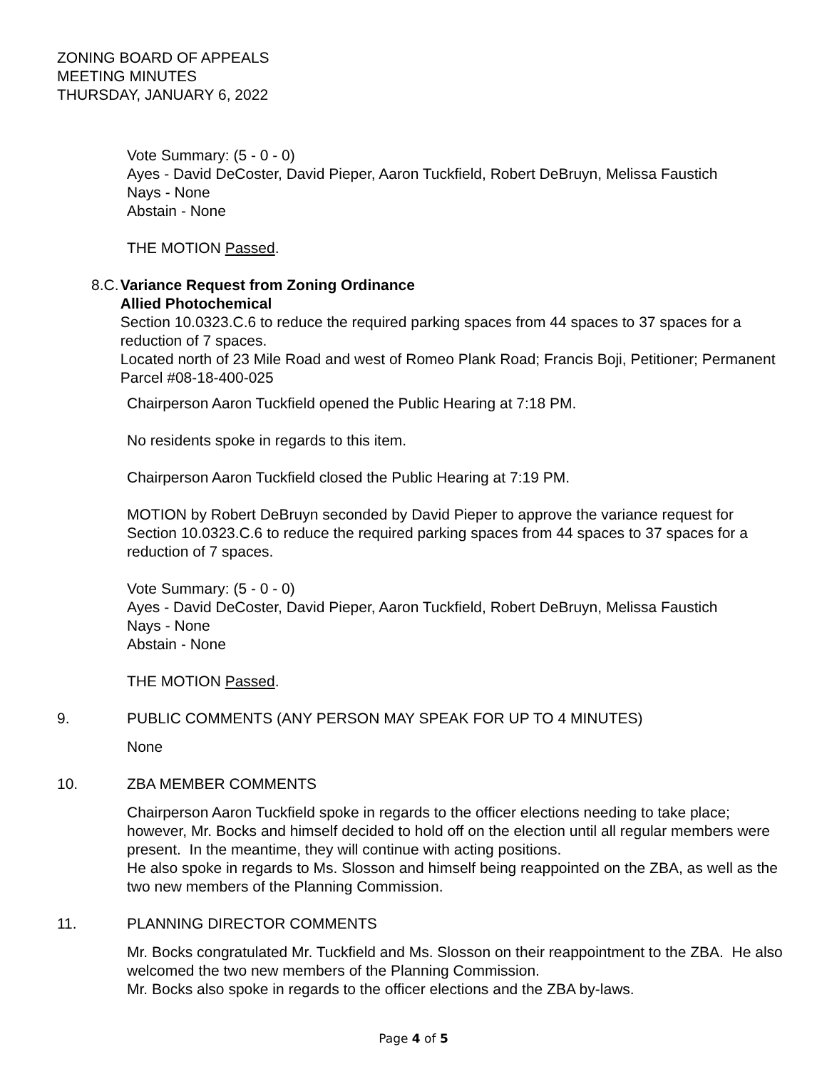ZONING BOARD OF APPEALS
MEETING MINUTES
THURSDAY, JANUARY 6, 2022
Vote Summary: (5 - 0 - 0)
Ayes - David DeCoster, David Pieper, Aaron Tuckfield, Robert DeBruyn, Melissa Faustich
Nays - None
Abstain - None
THE MOTION Passed.
8.C.
Variance Request from Zoning Ordinance
Allied Photochemical
Section 10.0323.C.6 to reduce the required parking spaces from 44 spaces to 37 spaces for a reduction of 7 spaces.
Located north of 23 Mile Road and west of Romeo Plank Road; Francis Boji, Petitioner; Permanent Parcel #08-18-400-025
Chairperson Aaron Tuckfield opened the Public Hearing at 7:18 PM.
No residents spoke in regards to this item.
Chairperson Aaron Tuckfield closed the Public Hearing at 7:19 PM.
MOTION by Robert DeBruyn seconded by David Pieper to approve the variance request for Section 10.0323.C.6 to reduce the required parking spaces from 44 spaces to 37 spaces for a reduction of 7 spaces.
Vote Summary: (5 - 0 - 0)
Ayes - David DeCoster, David Pieper, Aaron Tuckfield, Robert DeBruyn, Melissa Faustich
Nays - None
Abstain - None
THE MOTION Passed.
9. PUBLIC COMMENTS (ANY PERSON MAY SPEAK FOR UP TO 4 MINUTES)
None
10. ZBA MEMBER COMMENTS
Chairperson Aaron Tuckfield spoke in regards to the officer elections needing to take place; however, Mr. Bocks and himself decided to hold off on the election until all regular members were present. In the meantime, they will continue with acting positions.
He also spoke in regards to Ms. Slosson and himself being reappointed on the ZBA, as well as the two new members of the Planning Commission.
11. PLANNING DIRECTOR COMMENTS
Mr. Bocks congratulated Mr. Tuckfield and Ms. Slosson on their reappointment to the ZBA. He also welcomed the two new members of the Planning Commission.
Mr. Bocks also spoke in regards to the officer elections and the ZBA by-laws.
Page 4 of 5